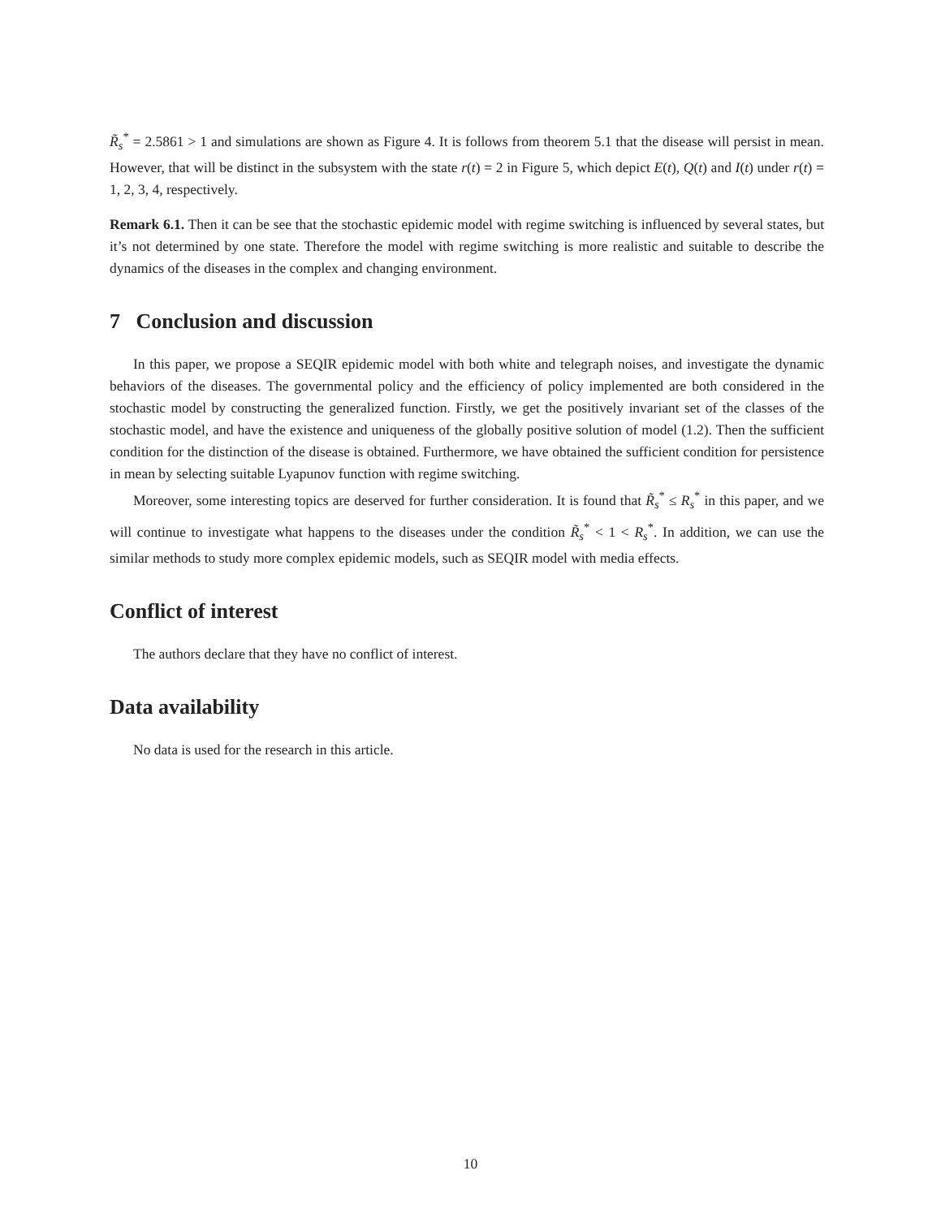R̃<sub>s</sub><sup>*</sup> = 2.5861 > 1 and simulations are shown as Figure 4. It is follows from theorem 5.1 that the disease will persist in mean. However, that will be distinct in the subsystem with the state r(t) = 2 in Figure 5, which depict E(t), Q(t) and I(t) under r(t) = 1, 2, 3, 4, respectively.
Remark 6.1. Then it can be see that the stochastic epidemic model with regime switching is influenced by several states, but it’s not determined by one state. Therefore the model with regime switching is more realistic and suitable to describe the dynamics of the diseases in the complex and changing environment.
7 Conclusion and discussion
In this paper, we propose a SEQIR epidemic model with both white and telegraph noises, and investigate the dynamic behaviors of the diseases. The governmental policy and the efficiency of policy implemented are both considered in the stochastic model by constructing the generalized function. Firstly, we get the positively invariant set of the classes of the stochastic model, and have the existence and uniqueness of the globally positive solution of model (1.2). Then the sufficient condition for the distinction of the disease is obtained. Furthermore, we have obtained the sufficient condition for persistence in mean by selecting suitable Lyapunov function with regime switching.
Moreover, some interesting topics are deserved for further consideration. It is found that R̃<sub>s</sub><sup>*</sup> ≤ R<sub>s</sub><sup>*</sup> in this paper, and we will continue to investigate what happens to the diseases under the condition R̃<sub>s</sub><sup>*</sup> < 1 < R<sub>s</sub><sup>*</sup>. In addition, we can use the similar methods to study more complex epidemic models, such as SEQIR model with media effects.
Conflict of interest
The authors declare that they have no conflict of interest.
Data availability
No data is used for the research in this article.
10